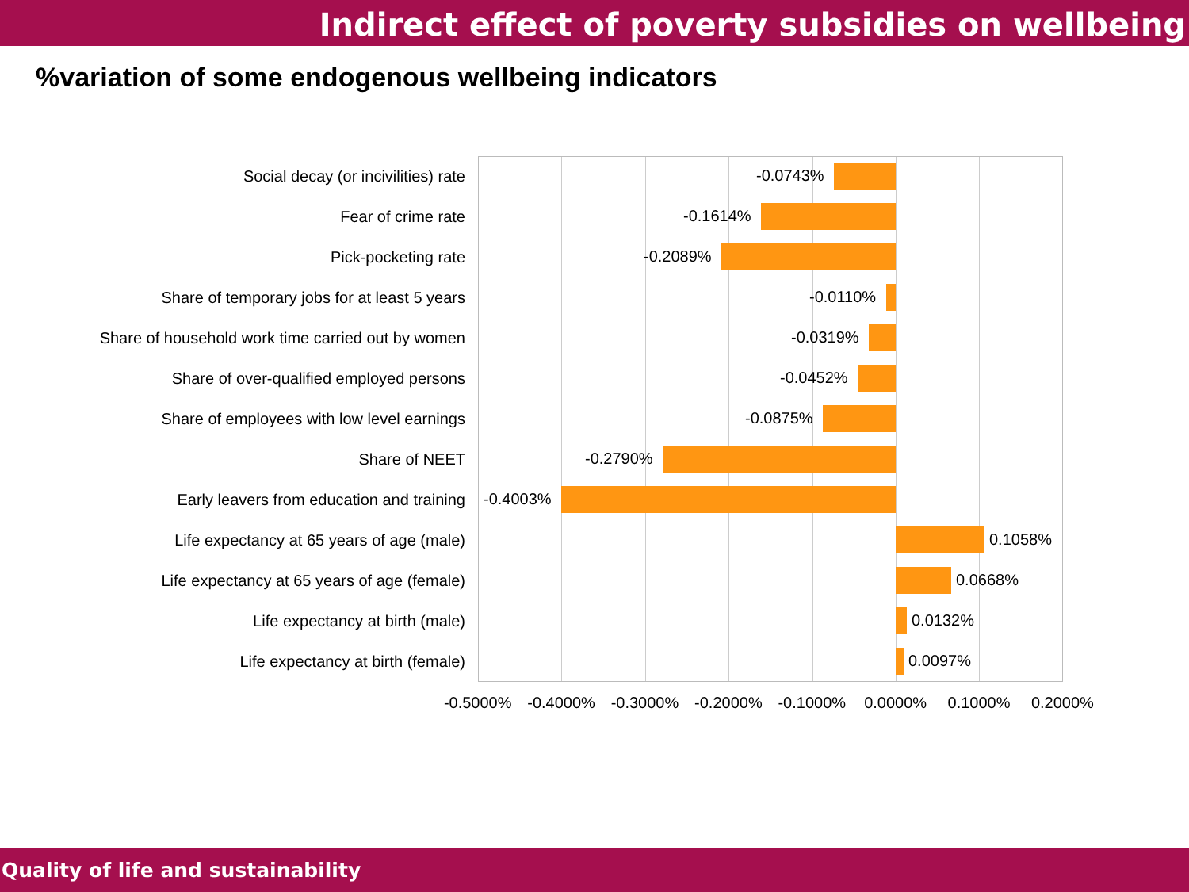Indirect effect of poverty subsidies on wellbeing
%variation of some endogenous wellbeing indicators
Social decay (or incivilities) rate
-0.0743%
Fear of crime rate
-0.1614%
Pick-pocketing rate
-0.2089%
Share of temporary jobs for at least 5 years
-0.0110%
Share of household work time carried out by women
-0.0319%
Share of over-qualified employed persons
-0.0452%
Share of employees with low level earnings
-0.0875%
Share of NEET
-0.2790%
Early leavers from education and training
-0.4003%
Life expectancy at 65 years of age (male)
0.1058%
Life expectancy at 65 years of age (female)
0.0668%
Life expectancy at birth (male)
0.0132%
Life expectancy at birth (female)
0.0097%
-0.5000% -0.4000% -0.3000% -0.2000% -0.1000% 0.0000% 0.1000% 0.2000%
Quality of life and sustainability